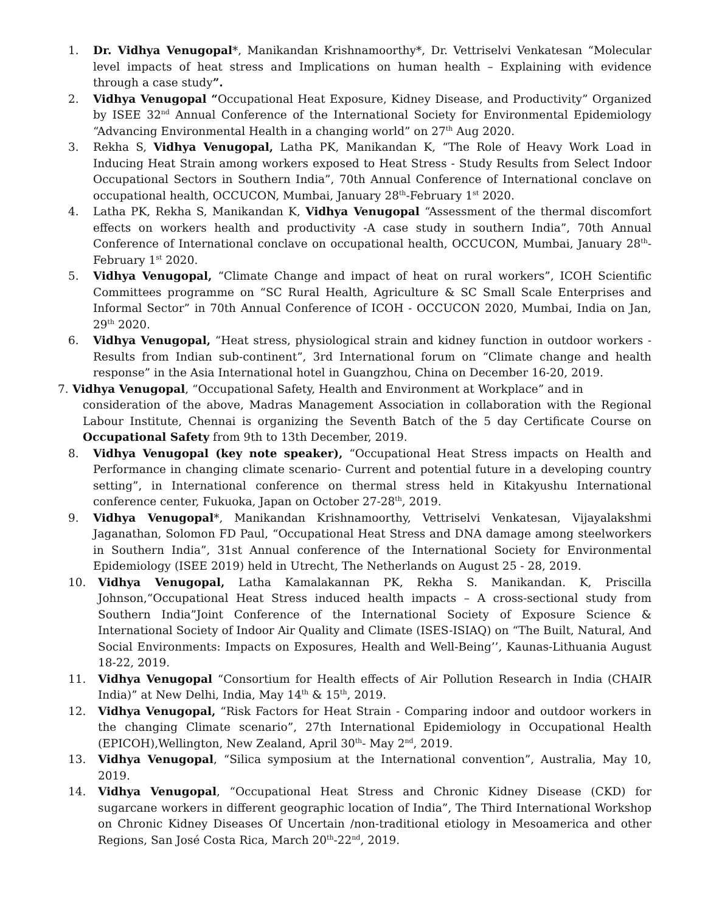1. Dr. Vidhya Venugopal*, Manikandan Krishnamoorthy*, Dr. Vettriselvi Venkatesan “Molecular level impacts of heat stress and Implications on human health – Explaining with evidence through a case study”.
2. Vidhya Venugopal “Occupational Heat Exposure, Kidney Disease, and Productivity” Organized by ISEE 32<sup>nd</sup> Annual Conference of the International Society for Environmental Epidemiology “Advancing Environmental Health in a changing world” on 27<sup>th</sup> Aug 2020.
3. Rekha S, Vidhya Venugopal, Latha PK, Manikandan K, “The Role of Heavy Work Load in Inducing Heat Strain among workers exposed to Heat Stress - Study Results from Select Indoor Occupational Sectors in Southern India”, 70th Annual Conference of International conclave on occupational health, OCCUCON, Mumbai, January 28<sup>th</sup>-February 1<sup>st</sup> 2020.
4. Latha PK, Rekha S, Manikandan K, Vidhya Venugopal “Assessment of the thermal discomfort effects on workers health and productivity -A case study in southern India”, 70th Annual Conference of International conclave on occupational health, OCCUCON, Mumbai, January 28<sup>th</sup>-February 1<sup>st</sup> 2020.
5. Vidhya Venugopal, “Climate Change and impact of heat on rural workers”, ICOH Scientific Committees programme on “SC Rural Health, Agriculture & SC Small Scale Enterprises and Informal Sector” in 70th Annual Conference of ICOH - OCCUCON 2020, Mumbai, India on Jan, 29<sup>th</sup> 2020.
6. Vidhya Venugopal, “Heat stress, physiological strain and kidney function in outdoor workers - Results from Indian sub-continent”, 3rd International forum on “Climate change and health response” in the Asia International hotel in Guangzhou, China on December 16-20, 2019.
7. Vidhya Venugopal, “Occupational Safety, Health and Environment at Workplace” and in
consideration of the above, Madras Management Association in collaboration with the Regional Labour Institute, Chennai is organizing the Seventh Batch of the 5 day Certificate Course on Occupational Safety from 9th to 13th December, 2019.
8. Vidhya Venugopal (key note speaker), “Occupational Heat Stress impacts on Health and Performance in changing climate scenario- Current and potential future in a developing country setting”, in International conference on thermal stress held in Kitakyushu International conference center, Fukuoka, Japan on October 27-28<sup>th</sup>, 2019.
9. Vidhya Venugopal*, Manikandan Krishnamoorthy, Vettriselvi Venkatesan, Vijayalakshmi Jaganathan, Solomon FD Paul, “Occupational Heat Stress and DNA damage among steelworkers in Southern India”, 31st Annual conference of the International Society for Environmental Epidemiology (ISEE 2019) held in Utrecht, The Netherlands on August 25 - 28, 2019.
10. Vidhya Venugopal, Latha Kamalakannan PK, Rekha S. Manikandan. K, Priscilla Johnson,“Occupational Heat Stress induced health impacts – A cross-sectional study from Southern India”Joint Conference of the International Society of Exposure Science & International Society of Indoor Air Quality and Climate (ISES-ISIAQ) on “The Built, Natural, And Social Environments: Impacts on Exposures, Health and Well-Being’’, Kaunas-Lithuania August 18-22, 2019.
11. Vidhya Venugopal “Consortium for Health effects of Air Pollution Research in India (CHAIR India)” at New Delhi, India, May 14<sup>th</sup> & 15<sup>th</sup>, 2019.
12. Vidhya Venugopal, “Risk Factors for Heat Strain - Comparing indoor and outdoor workers in the changing Climate scenario”, 27th International Epidemiology in Occupational Health (EPICOH),Wellington, New Zealand, April 30<sup>th</sup>- May 2<sup>nd</sup>, 2019.
13. Vidhya Venugopal, “Silica symposium at the International convention”, Australia, May 10, 2019.
14. Vidhya Venugopal, “Occupational Heat Stress and Chronic Kidney Disease (CKD) for sugarcane workers in different geographic location of India”, The Third International Workshop on Chronic Kidney Diseases Of Uncertain /non-traditional etiology in Mesoamerica and other Regions, San José Costa Rica, March 20<sup>th</sup>-22<sup>nd</sup>, 2019.